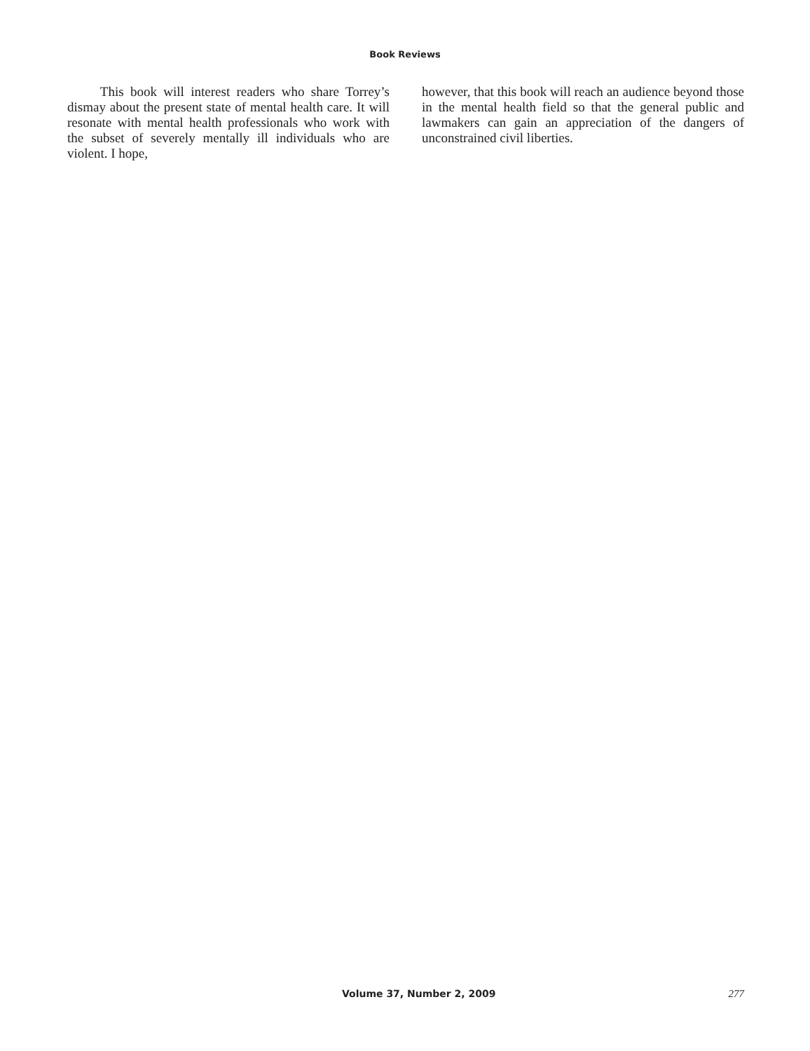Book Reviews
This book will interest readers who share Torrey’s dismay about the present state of mental health care. It will resonate with mental health professionals who work with the subset of severely mentally ill individuals who are violent. I hope,
however, that this book will reach an audience beyond those in the mental health field so that the general public and lawmakers can gain an appreciation of the dangers of unconstrained civil liberties.
Volume 37, Number 2, 2009 277